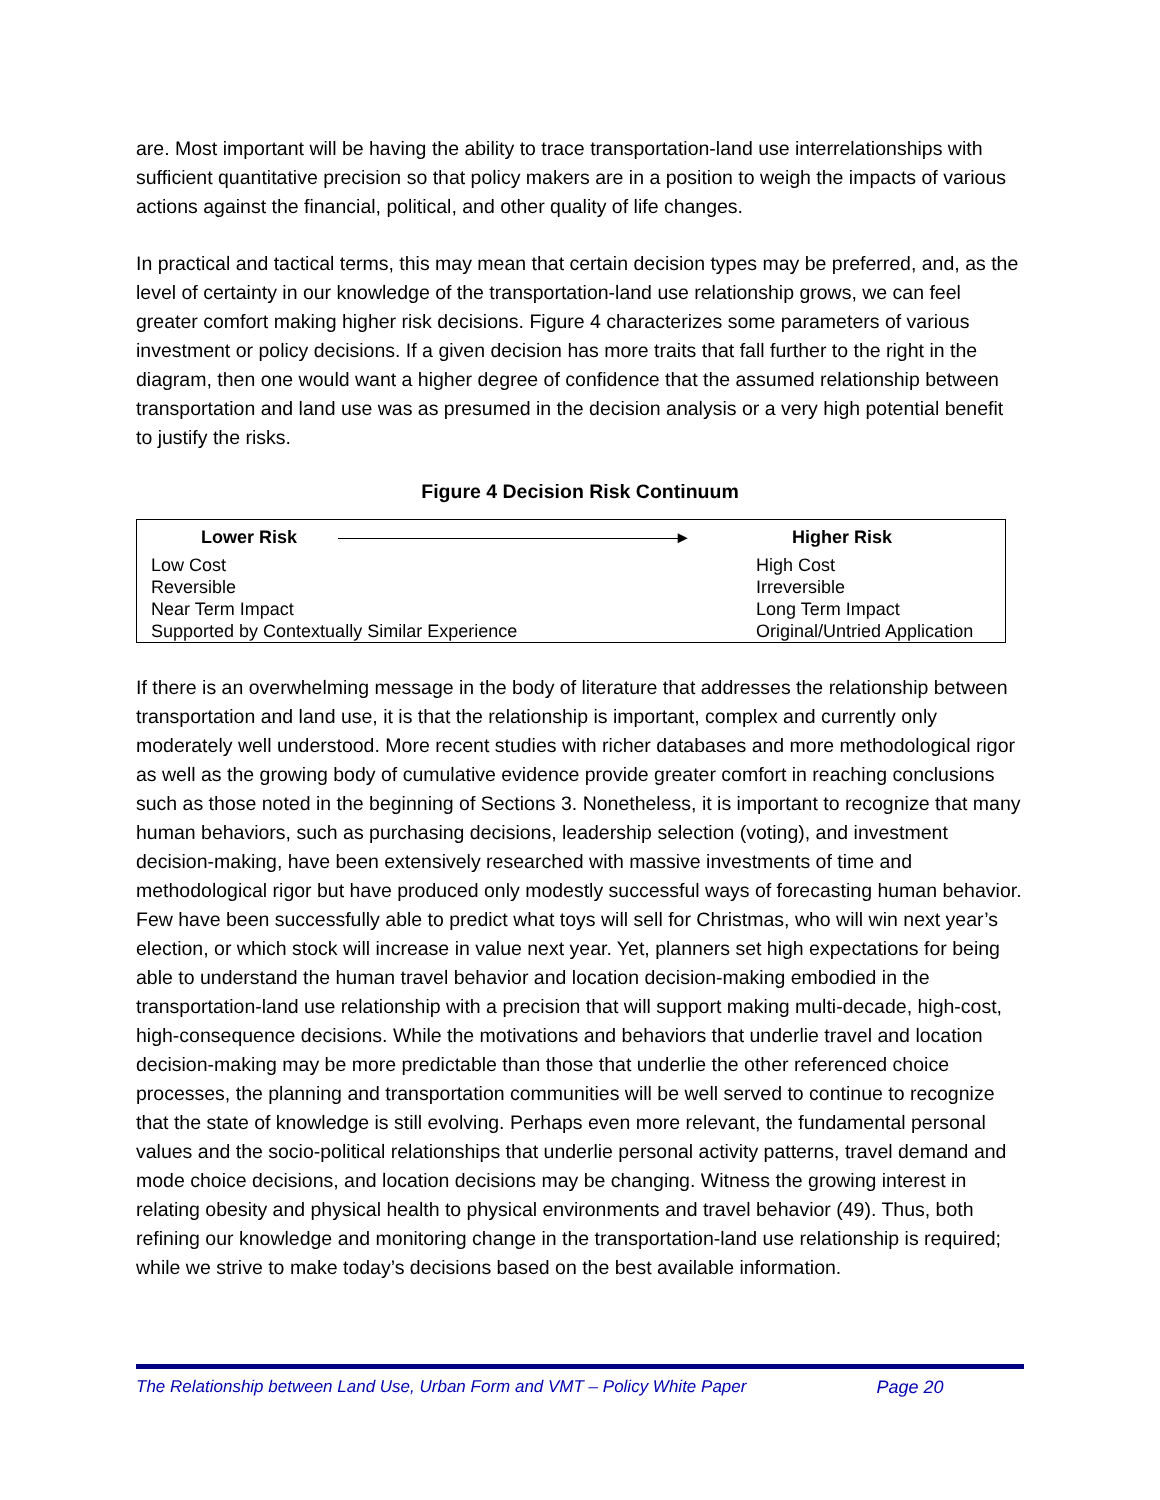are. Most important will be having the ability to trace transportation-land use interrelationships with sufficient quantitative precision so that policy makers are in a position to weigh the impacts of various actions against the financial, political, and other quality of life changes.
In practical and tactical terms, this may mean that certain decision types may be preferred, and, as the level of certainty in our knowledge of the transportation-land use relationship grows, we can feel greater comfort making higher risk decisions. Figure 4 characterizes some parameters of various investment or policy decisions. If a given decision has more traits that fall further to the right in the diagram, then one would want a higher degree of confidence that the assumed relationship between transportation and land use was as presumed in the decision analysis or a very high potential benefit to justify the risks.
Figure 4 Decision Risk Continuum
| Lower Risk ▸ | Higher Risk |
| --- | --- |
| Low Cost Reversible Near Term Impact Supported by Contextually Similar Experience | High Cost Irreversible Long Term Impact Original/Untried Application |
If there is an overwhelming message in the body of literature that addresses the relationship between transportation and land use, it is that the relationship is important, complex and currently only moderately well understood. More recent studies with richer databases and more methodological rigor as well as the growing body of cumulative evidence provide greater comfort in reaching conclusions such as those noted in the beginning of Sections 3. Nonetheless, it is important to recognize that many human behaviors, such as purchasing decisions, leadership selection (voting), and investment decision-making, have been extensively researched with massive investments of time and methodological rigor but have produced only modestly successful ways of forecasting human behavior. Few have been successfully able to predict what toys will sell for Christmas, who will win next year’s election, or which stock will increase in value next year. Yet, planners set high expectations for being able to understand the human travel behavior and location decision-making embodied in the transportation-land use relationship with a precision that will support making multi-decade, high-cost, high-consequence decisions. While the motivations and behaviors that underlie travel and location decision-making may be more predictable than those that underlie the other referenced choice processes, the planning and transportation communities will be well served to continue to recognize that the state of knowledge is still evolving. Perhaps even more relevant, the fundamental personal values and the socio-political relationships that underlie personal activity patterns, travel demand and mode choice decisions, and location decisions may be changing. Witness the growing interest in relating obesity and physical health to physical environments and travel behavior (49). Thus, both refining our knowledge and monitoring change in the transportation-land use relationship is required; while we strive to make today’s decisions based on the best available information.
The Relationship between Land Use, Urban Form and VMT – Policy White Paper Page 20